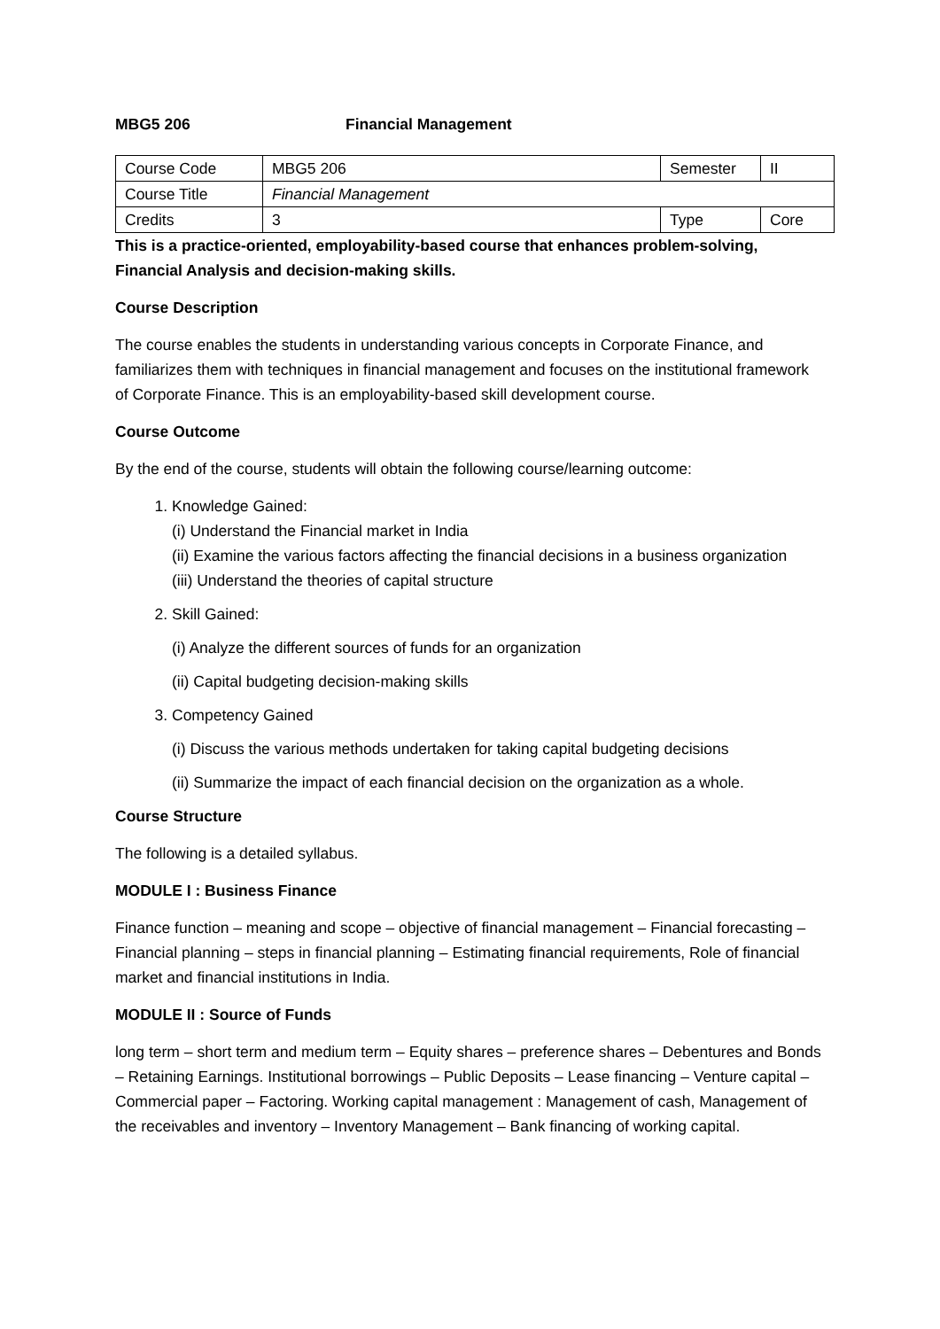MBG5 206 Financial Management
| Course Code | MBG5 206 | Semester | II |
| Course Title | Financial Management | | |
| Credits | 3 | Type | Core |
This is a practice-oriented, employability-based course that enhances problem-solving, Financial Analysis and decision-making skills.
Course Description
The course enables the students in understanding various concepts in Corporate Finance, and familiarizes them with techniques in financial management and focuses on the institutional framework of Corporate Finance. This is an employability-based skill development course.
Course Outcome
By the end of the course, students will obtain the following course/learning outcome:
1. Knowledge Gained:
(i) Understand the Financial market in India
(ii) Examine the various factors affecting the financial decisions in a business organization
(iii) Understand the theories of capital structure
2. Skill Gained:
(i) Analyze the different sources of funds for an organization
(ii) Capital budgeting decision-making skills
3. Competency Gained
(i) Discuss the various methods undertaken for taking capital budgeting decisions
(ii) Summarize the impact of each financial decision on the organization as a whole.
Course Structure
The following is a detailed syllabus.
MODULE I : Business Finance
Finance function – meaning and scope – objective of financial management – Financial forecasting – Financial planning – steps in financial planning – Estimating financial requirements, Role of financial market and financial institutions in India.
MODULE II : Source of Funds
long term – short term and medium term – Equity shares – preference shares – Debentures and Bonds – Retaining Earnings. Institutional borrowings – Public Deposits – Lease financing – Venture capital – Commercial paper – Factoring. Working capital management : Management of cash, Management of the receivables and inventory – Inventory Management – Bank financing of working capital.